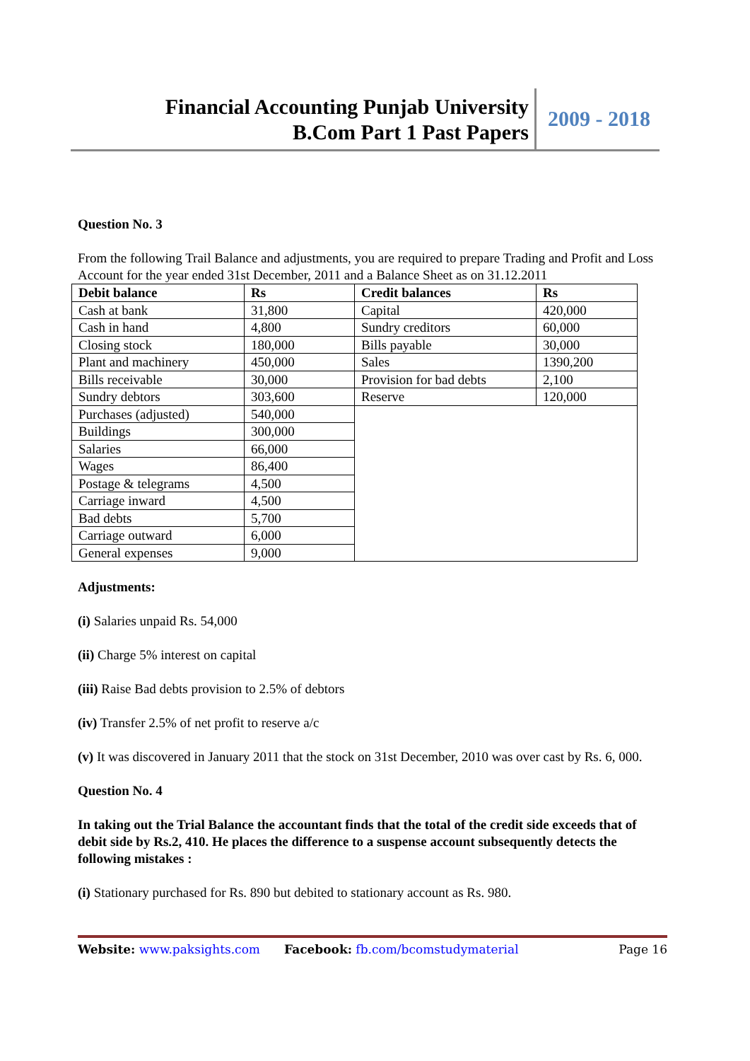Financial Accounting Punjab University
B.Com Part 1 Past Papers
2009 - 2018
Question No. 3
From the following Trail Balance and adjustments, you are required to prepare Trading and Profit and Loss Account for the year ended 31st December, 2011 and a Balance Sheet as on 31.12.2011
| Debit balance | Rs | Credit balances | Rs |
| --- | --- | --- | --- |
| Cash at bank | 31,800 | Capital | 420,000 |
| Cash in hand | 4,800 | Sundry creditors | 60,000 |
| Closing stock | 180,000 | Bills payable | 30,000 |
| Plant and machinery | 450,000 | Sales | 1390,200 |
| Bills receivable | 30,000 | Provision for bad debts | 2,100 |
| Sundry debtors | 303,600 | Reserve | 120,000 |
| Purchases (adjusted) | 540,000 | | |
| Buildings | 300,000 | | |
| Salaries | 66,000 | | |
| Wages | 86,400 | | |
| Postage & telegrams | 4,500 | | |
| Carriage inward | 4,500 | | |
| Bad debts | 5,700 | | |
| Carriage outward | 6,000 | | |
| General expenses | 9,000 | | |
Adjustments:
(i) Salaries unpaid Rs. 54,000
(ii) Charge 5% interest on capital
(iii) Raise Bad debts provision to 2.5% of debtors
(iv) Transfer 2.5% of net profit to reserve a/c
(v) It was discovered in January 2011 that the stock on 31st December, 2010 was over cast by Rs. 6, 000.
Question No. 4
In taking out the Trial Balance the accountant finds that the total of the credit side exceeds that of debit side by Rs.2, 410. He places the difference to a suspense account subsequently detects the following mistakes :
(i) Stationary purchased for Rs. 890 but debited to stationary account as Rs. 980.
Website: www.paksights.com Facebook: fb.com/bcomstudymaterial Page 16